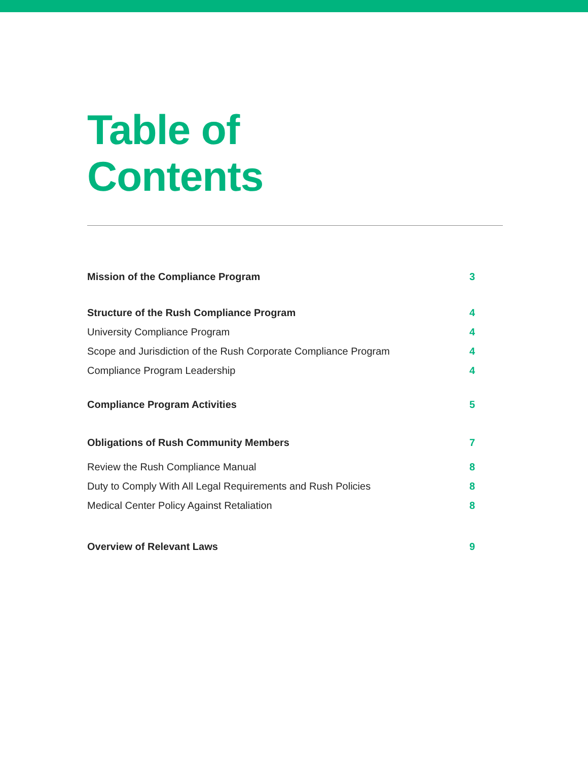Table of
Contents
Mission of the Compliance Program 3
Structure of the Rush Compliance Program 4
University Compliance Program 4
Scope and Jurisdiction of the Rush Corporate Compliance Program 4
Compliance Program Leadership 4
Compliance Program Activities 5
Obligations of Rush Community Members 7
Review the Rush Compliance Manual 8
Duty to Comply With All Legal Requirements and Rush Policies 8
Medical Center Policy Against Retaliation 8
Overview of Relevant Laws 9